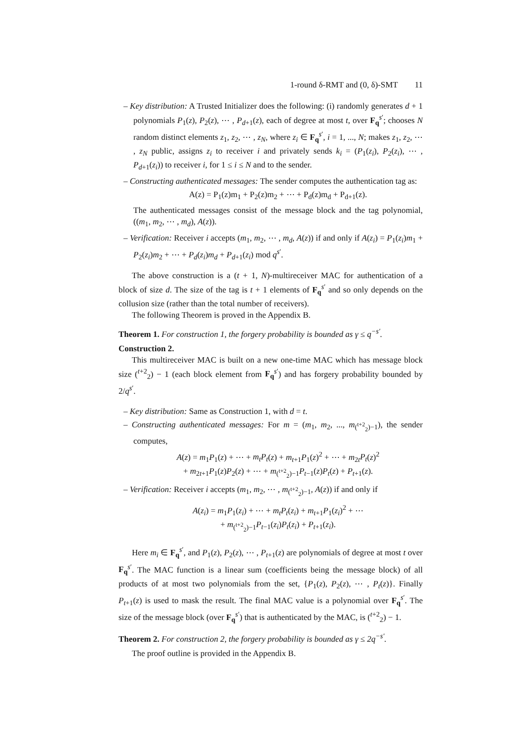1-round δ-RMT and (0, δ)-SMT 11
– Key distribution: A Trusted Initializer does the following: (i) randomly generates d + 1 polynomials P<sub>1</sub>(z), P<sub>2</sub>(z), ⋯ , P<sub>d+1</sub>(z), each of degree at most t, over F<sub>q</sub><sup>s′</sup>; chooses N random distinct elements z<sub>1</sub>, z<sub>2</sub>, ⋯ , z<sub>N</sub>, where z<sub>i</sub> ∈ F<sub>q</sub><sup>s′</sup>, i = 1, ..., N; makes z<sub>1</sub>, z<sub>2</sub>, ⋯ , z<sub>N</sub> public, assigns z<sub>i</sub> to receiver i and privately sends k<sub>i</sub> = (P<sub>1</sub>(z<sub>i</sub>), P<sub>2</sub>(z<sub>i</sub>), ⋯ , P<sub>d+1</sub>(z<sub>i</sub>)) to receiver i, for 1 ≤ i ≤ N and to the sender.
– Constructing authenticated messages: The sender computes the authentication tag as:
A(z) = P<sub>1</sub>(z)m<sub>1</sub> + P<sub>2</sub>(z)m<sub>2</sub> + ⋯ + P<sub>d</sub>(z)m<sub>d</sub> + P<sub>d+1</sub>(z).
The authenticated messages consist of the message block and the tag polynomial, ((m<sub>1</sub>, m<sub>2</sub>, ⋯ , m<sub>d</sub>), A(z)).
– Verification: Receiver i accepts (m<sub>1</sub>, m<sub>2</sub>, ⋯ , m<sub>d</sub>, A(z)) if and only if A(z<sub>i</sub>) = P<sub>1</sub>(z<sub>i</sub>)m<sub>1</sub> + P<sub>2</sub>(z<sub>i</sub>)m<sub>2</sub> + ⋯ + P<sub>d</sub>(z<sub>i</sub>)m<sub>d</sub> + P<sub>d+1</sub>(z<sub>i</sub>) mod q<sup>s′</sup>.
The above construction is a (t + 1, N)-multireceiver MAC for authentication of a block of size d. The size of the tag is t + 1 elements of F<sub>q</sub><sup>s′</sup> and so only depends on the collusion size (rather than the total number of receivers).
The following Theorem is proved in the Appendix B.
Theorem 1. For construction 1, the forgery probability is bounded as γ ≤ q<sup>−s′</sup>.
Construction 2.
This multireceiver MAC is built on a new one-time MAC which has message block size (<sup>t+2</sup><sub>2</sub>) − 1 (each block element from F<sub>q</sub><sup>s′</sup>) and has forgery probability bounded by 2/q<sup>s′</sup>.
– Key distribution: Same as Construction 1, with d = t.
– Constructing authenticated messages: For m = (m<sub>1</sub>, m<sub>2</sub>, ..., m<sub>(<sup>t+2</sup><sub>2</sub>)−1</sub>), the sender computes,
A(z) = m<sub>1</sub>P<sub>1</sub>(z) + ⋯ + m<sub>t</sub>P<sub>t</sub>(z) + m<sub>t+1</sub>P<sub>1</sub>(z)<sup>2</sup> + ⋯ + m<sub>2t</sub>P<sub>t</sub>(z)<sup>2</sup>
+ m<sub>2t+1</sub>P<sub>1</sub>(z)P<sub>2</sub>(z) + ⋯ + m<sub>(<sup>t+2</sup><sub>2</sub>)−1</sub>P<sub>t−1</sub>(z)P<sub>t</sub>(z) + P<sub>t+1</sub>(z).
– Verification: Receiver i accepts (m<sub>1</sub>, m<sub>2</sub>, ⋯ , m<sub>(<sup>t+2</sup><sub>2</sub>)−1</sub>, A(z)) if and only if
A(z<sub>i</sub>) = m<sub>1</sub>P<sub>1</sub>(z<sub>i</sub>) + ⋯ + m<sub>t</sub>P<sub>t</sub>(z<sub>i</sub>) + m<sub>t+1</sub>P<sub>1</sub>(z<sub>i</sub>)<sup>2</sup> + ⋯
+ m<sub>(<sup>t+2</sup><sub>2</sub>)−1</sub>P<sub>t−1</sub>(z<sub>i</sub>)P<sub>t</sub>(z<sub>i</sub>) + P<sub>t+1</sub>(z<sub>i</sub>).
Here m<sub>i</sub> ∈ F<sub>q</sub><sup>s′</sup>, and P<sub>1</sub>(z), P<sub>2</sub>(z), ⋯ , P<sub>t+1</sub>(z) are polynomials of degree at most t over F<sub>q</sub><sup>s′</sup>. The MAC function is a linear sum (coefficients being the message block) of all products of at most two polynomials from the set, {P<sub>1</sub>(z), P<sub>2</sub>(z), ⋯ , P<sub>t</sub>(z)}. Finally P<sub>t+1</sub>(z) is used to mask the result. The final MAC value is a polynomial over F<sub>q</sub><sup>s′</sup>. The size of the message block (over F<sub>q</sub><sup>s′</sup>) that is authenticated by the MAC, is (<sup>t+2</sup><sub>2</sub>) − 1.
Theorem 2. For construction 2, the forgery probability is bounded as γ ≤ 2q<sup>−s′</sup>.
The proof outline is provided in the Appendix B.